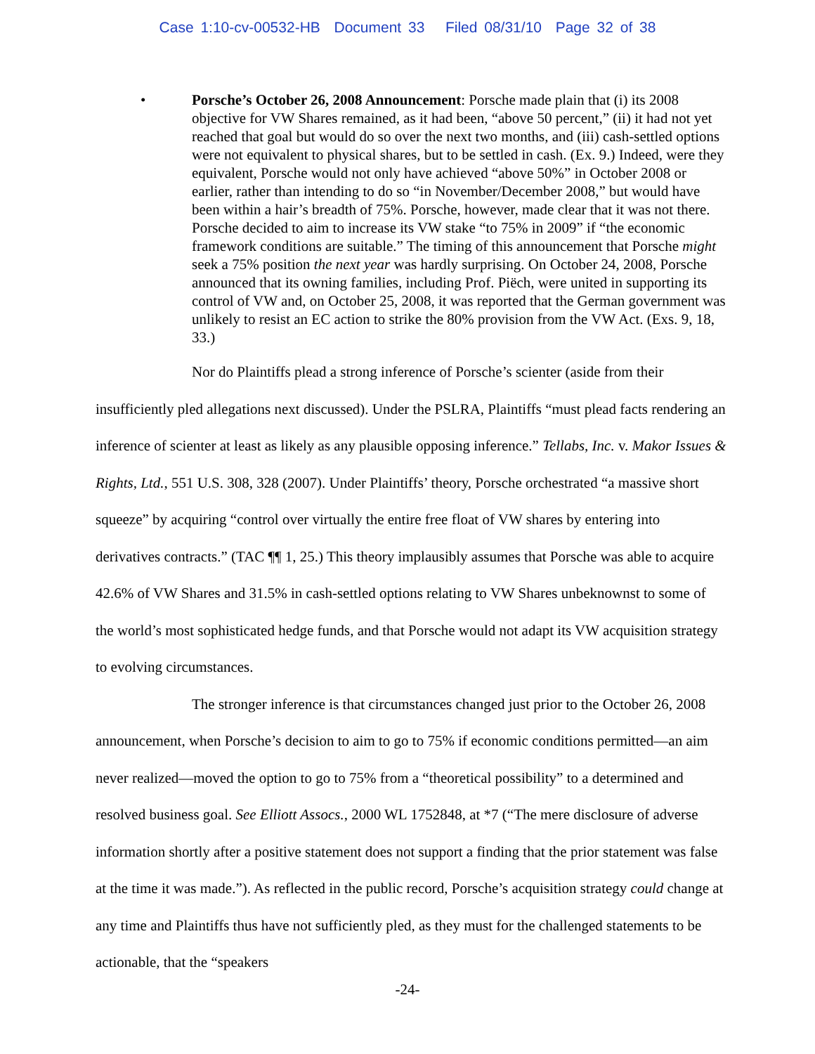Case 1:10-cv-00532-HB Document 33 Filed 08/31/10 Page 32 of 38
• Porsche’s October 26, 2008 Announcement: Porsche made plain that (i) its 2008 objective for VW Shares remained, as it had been, “above 50 percent,” (ii) it had not yet reached that goal but would do so over the next two months, and (iii) cash-settled options were not equivalent to physical shares, but to be settled in cash. (Ex. 9.) Indeed, were they equivalent, Porsche would not only have achieved “above 50%” in October 2008 or earlier, rather than intending to do so “in November/December 2008,” but would have been within a hair’s breadth of 75%. Porsche, however, made clear that it was not there. Porsche decided to aim to increase its VW stake “to 75% in 2009” if “the economic framework conditions are suitable.” The timing of this announcement that Porsche might seek a 75% position the next year was hardly surprising. On October 24, 2008, Porsche announced that its owning families, including Prof. Piëch, were united in supporting its control of VW and, on October 25, 2008, it was reported that the German government was unlikely to resist an EC action to strike the 80% provision from the VW Act. (Exs. 9, 18, 33.)
Nor do Plaintiffs plead a strong inference of Porsche’s scienter (aside from their insufficiently pled allegations next discussed). Under the PSLRA, Plaintiffs “must plead facts rendering an inference of scienter at least as likely as any plausible opposing inference.” Tellabs, Inc. v. Makor Issues & Rights, Ltd., 551 U.S. 308, 328 (2007). Under Plaintiffs’ theory, Porsche orchestrated “a massive short squeeze” by acquiring “control over virtually the entire free float of VW shares by entering into derivatives contracts.” (TAC ¶¶ 1, 25.) This theory implausibly assumes that Porsche was able to acquire 42.6% of VW Shares and 31.5% in cash-settled options relating to VW Shares unbeknownst to some of the world’s most sophisticated hedge funds, and that Porsche would not adapt its VW acquisition strategy to evolving circumstances.
The stronger inference is that circumstances changed just prior to the October 26, 2008 announcement, when Porsche’s decision to aim to go to 75% if economic conditions permitted—an aim never realized—moved the option to go to 75% from a “theoretical possibility” to a determined and resolved business goal. See Elliott Assocs., 2000 WL 1752848, at *7 (“The mere disclosure of adverse information shortly after a positive statement does not support a finding that the prior statement was false at the time it was made.”). As reflected in the public record, Porsche’s acquisition strategy could change at any time and Plaintiffs thus have not sufficiently pled, as they must for the challenged statements to be actionable, that the “speakers
-24-